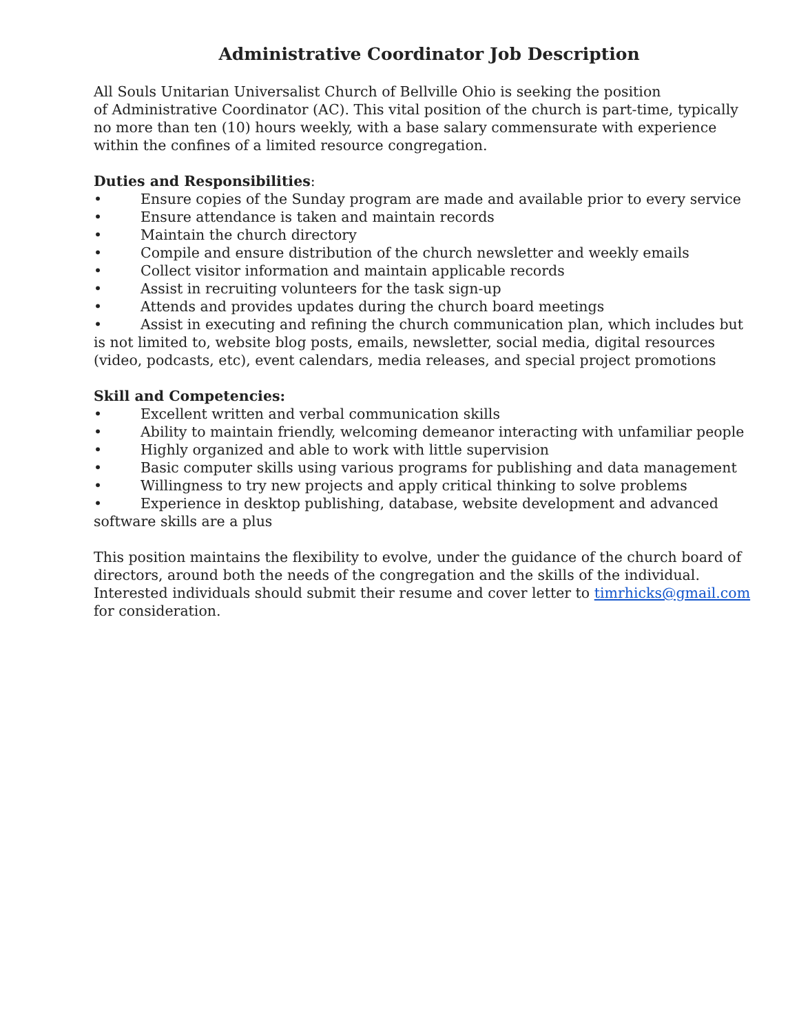Administrative Coordinator Job Description
All Souls Unitarian Universalist Church of Bellville Ohio is seeking the position
of Administrative Coordinator (AC). This vital position of the church is part-time, typically no more than ten (10) hours weekly, with a base salary commensurate with experience within the confines of a limited resource congregation.
Duties and Responsibilities:
• Ensure copies of the Sunday program are made and available prior to every service
• Ensure attendance is taken and maintain records
• Maintain the church directory
• Compile and ensure distribution of the church newsletter and weekly emails
• Collect visitor information and maintain applicable records
• Assist in recruiting volunteers for the task sign-up
• Attends and provides updates during the church board meetings
• Assist in executing and refining the church communication plan, which includes but is not limited to, website blog posts, emails, newsletter, social media, digital resources (video, podcasts, etc), event calendars, media releases, and special project promotions
Skill and Competencies:
• Excellent written and verbal communication skills
• Ability to maintain friendly, welcoming demeanor interacting with unfamiliar people
• Highly organized and able to work with little supervision
• Basic computer skills using various programs for publishing and data management
• Willingness to try new projects and apply critical thinking to solve problems
• Experience in desktop publishing, database, website development and advanced software skills are a plus
This position maintains the flexibility to evolve, under the guidance of the church board of directors, around both the needs of the congregation and the skills of the individual. Interested individuals should submit their resume and cover letter to timrhicks@gmail.com for consideration.